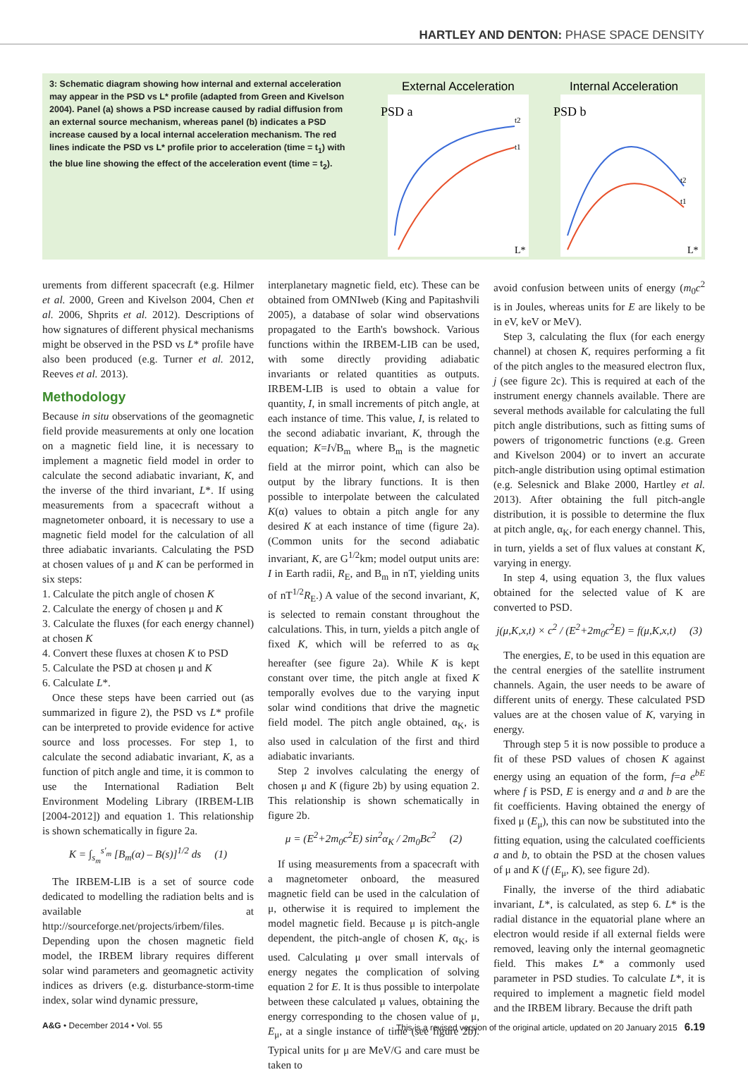HARTLEY AND DENTON: PHASE SPACE DENSITY
3: Schematic diagram showing how internal and external acceleration may appear in the PSD vs L* profile (adapted from Green and Kivelson 2004). Panel (a) shows a PSD increase caused by radial diffusion from an external source mechanism, whereas panel (b) indicates a PSD increase caused by a local internal acceleration mechanism. The red lines indicate the PSD vs L* profile prior to acceleration (time = t<sub>1</sub>) with the blue line showing the effect of the acceleration event (time = t<sub>2</sub>).
External Acceleration
Internal Acceleration
PSD a
PSD b
t2
t1
t2
t1
L*
L*
urements from different spacecraft (e.g. Hilmer et al. 2000, Green and Kivelson 2004, Chen et al. 2006, Shprits et al. 2012). Descriptions of how signatures of different physical mechanisms might be observed in the PSD vs L* profile have also been produced (e.g. Turner et al. 2012, Reeves et al. 2013).
Methodology
Because in situ observations of the geomagnetic field provide measurements at only one location on a magnetic field line, it is necessary to implement a magnetic field model in order to calculate the second adiabatic invariant, K, and the inverse of the third invariant, L*. If using measurements from a spacecraft without a magnetometer onboard, it is necessary to use a magnetic field model for the calculation of all three adiabatic invariants. Calculating the PSD at chosen values of μ and K can be performed in six steps:
1. Calculate the pitch angle of chosen K
2. Calculate the energy of chosen μ and K
3. Calculate the fluxes (for each energy channel) at chosen K
4. Convert these fluxes at chosen K to PSD
5. Calculate the PSD at chosen μ and K
6. Calculate L*.
Once these steps have been carried out (as summarized in figure 2), the PSD vs L* profile can be interpreted to provide evidence for active source and loss processes. For step 1, to calculate the second adiabatic invariant, K, as a function of pitch angle and time, it is common to use the International Radiation Belt Environment Modeling Library (IRBEM-LIB [2004-2012]) and equation 1. This relationship is shown schematically in figure 2a.
K = ∫<sub>s<sub>m</sub></sub><sup>s′<sub>m</sub></sup> [B<sub>m</sub>(α) – B(s)]<sup>1/2</sup> ds (1)
The IRBEM-LIB is a set of source code dedicated to modelling the radiation belts and is available at http://sourceforge.net/projects/irbem/files. Depending upon the chosen magnetic field model, the IRBEM library requires different solar wind parameters and geomagnetic activity indices as drivers (e.g. disturbance-storm-time index, solar wind dynamic pressure,
interplanetary magnetic field, etc). These can be obtained from OMNIweb (King and Papitashvili 2005), a database of solar wind observations propagated to the Earth's bowshock. Various functions within the IRBEM-LIB can be used, with some directly providing adiabatic invariants or related quantities as outputs. IRBEM-LIB is used to obtain a value for quantity, I, in small increments of pitch angle, at each instance of time. This value, I, is related to the second adiabatic invariant, K, through the equation; K=I√B<sub>m</sub> where B<sub>m</sub> is the magnetic field at the mirror point, which can also be output by the library functions. It is then possible to interpolate between the calculated K(α) values to obtain a pitch angle for any desired K at each instance of time (figure 2a). (Common units for the second adiabatic invariant, K, are G<sup>1/2</sup>km; model output units are: I in Earth radii, R<sub>E</sub>, and B<sub>m</sub> in nT, yielding units of nT<sup>1/2</sup>R<sub>E</sub>.) A value of the second invariant, K, is selected to remain constant throughout the calculations. This, in turn, yields a pitch angle of fixed K, which will be referred to as α<sub>K</sub> hereafter (see figure 2a). While K is kept constant over time, the pitch angle at fixed K temporally evolves due to the varying input solar wind conditions that drive the magnetic field model. The pitch angle obtained, α<sub>K</sub>, is also used in calculation of the first and third adiabatic invariants.
Step 2 involves calculating the energy of chosen μ and K (figure 2b) by using equation 2. This relationship is shown schematically in figure 2b.
μ = (E<sup>2</sup>+2m<sub>0</sub>c<sup>2</sup>E) sin<sup>2</sup>α<sub>K</sub> / 2m<sub>0</sub>Bc<sup>2</sup> (2)
If using measurements from a spacecraft with a magnetometer onboard, the measured magnetic field can be used in the calculation of μ, otherwise it is required to implement the model magnetic field. Because μ is pitch-angle dependent, the pitch-angle of chosen K, α<sub>K</sub>, is used. Calculating μ over small intervals of energy negates the complication of solving equation 2 for E. It is thus possible to interpolate between these calculated μ values, obtaining the energy corresponding to the chosen value of μ, E<sub>μ</sub>, at a single instance of time (see figure 2b). Typical units for μ are MeV/G and care must be taken to
avoid confusion between units of energy (m<sub>0</sub>c<sup>2</sup> is in Joules, whereas units for E are likely to be in eV, keV or MeV).
Step 3, calculating the flux (for each energy channel) at chosen K, requires performing a fit of the pitch angles to the measured electron flux, j (see figure 2c). This is required at each of the instrument energy channels available. There are several methods available for calculating the full pitch angle distributions, such as fitting sums of powers of trigonometric functions (e.g. Green and Kivelson 2004) or to invert an accurate pitch-angle distribution using optimal estimation (e.g. Selesnick and Blake 2000, Hartley et al. 2013). After obtaining the full pitch-angle distribution, it is possible to determine the flux at pitch angle, α<sub>K</sub>, for each energy channel. This, in turn, yields a set of flux values at constant K, varying in energy.
In step 4, using equation 3, the flux values obtained for the selected value of K are converted to PSD.
j(μ,K,x,t) × c<sup>2</sup> / (E<sup>2</sup>+2m<sub>0</sub>c<sup>2</sup>E) = f(μ,K,x,t) (3)
The energies, E, to be used in this equation are the central energies of the satellite instrument channels. Again, the user needs to be aware of different units of energy. These calculated PSD values are at the chosen value of K, varying in energy.
Through step 5 it is now possible to produce a fit of these PSD values of chosen K against energy using an equation of the form, f=a e<sup>bE</sup> where f is PSD, E is energy and a and b are the fit coefficients. Having obtained the energy of fixed μ (E<sub>μ</sub>), this can now be substituted into the fitting equation, using the calculated coefficients a and b, to obtain the PSD at the chosen values of μ and K (f (E<sub>μ</sub>, K), see figure 2d).
Finally, the inverse of the third adiabatic invariant, L*, is calculated, as step 6. L* is the radial distance in the equatorial plane where an electron would reside if all external fields were removed, leaving only the internal geomagnetic field. This makes L* a commonly used parameter in PSD studies. To calculate L*, it is required to implement a magnetic field model and the IRBEM library. Because the drift path
A&G • December 2014 • Vol. 55 This is a revised version of the original article, updated on 20 January 2015 6.19